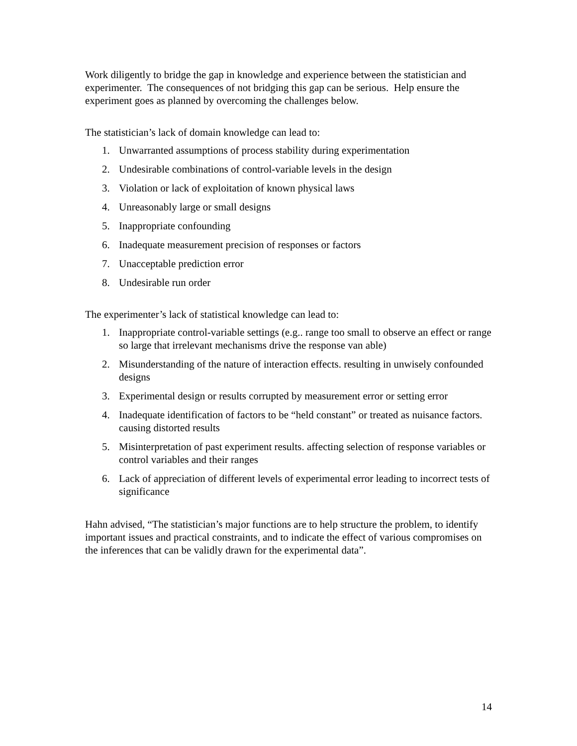Work diligently to bridge the gap in knowledge and experience between the statistician and experimenter. The consequences of not bridging this gap can be serious. Help ensure the experiment goes as planned by overcoming the challenges below.
The statistician’s lack of domain knowledge can lead to:
1. Unwarranted assumptions of process stability during experimentation
2. Undesirable combinations of control-variable levels in the design
3. Violation or lack of exploitation of known physical laws
4. Unreasonably large or small designs
5. Inappropriate confounding
6. Inadequate measurement precision of responses or factors
7. Unacceptable prediction error
8. Undesirable run order
The experimenter’s lack of statistical knowledge can lead to:
1. Inappropriate control-variable settings (e.g.. range too small to observe an effect or range so large that irrelevant mechanisms drive the response van able)
2. Misunderstanding of the nature of interaction effects. resulting in unwisely confounded designs
3. Experimental design or results corrupted by measurement error or setting error
4. Inadequate identification of factors to be “held constant” or treated as nuisance factors. causing distorted results
5. Misinterpretation of past experiment results. affecting selection of response variables or control variables and their ranges
6. Lack of appreciation of different levels of experimental error leading to incorrect tests of significance
Hahn advised, “The statistician’s major functions are to help structure the problem, to identify important issues and practical constraints, and to indicate the effect of various compromises on the inferences that can be validly drawn for the experimental data”.
14